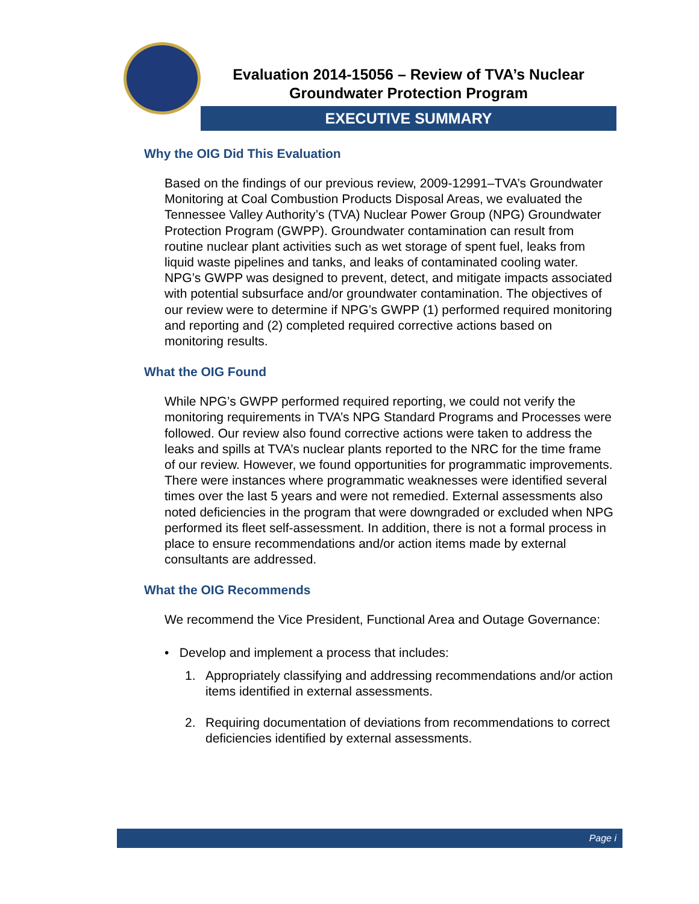Evaluation 2014-15056 – Review of TVA’s Nuclear
Groundwater Protection Program
EXECUTIVE SUMMARY
Why the OIG Did This Evaluation
Based on the findings of our previous review, 2009-12991–TVA’s Groundwater Monitoring at Coal Combustion Products Disposal Areas, we evaluated the Tennessee Valley Authority’s (TVA) Nuclear Power Group (NPG) Groundwater Protection Program (GWPP). Groundwater contamination can result from routine nuclear plant activities such as wet storage of spent fuel, leaks from liquid waste pipelines and tanks, and leaks of contaminated cooling water. NPG’s GWPP was designed to prevent, detect, and mitigate impacts associated with potential subsurface and/or groundwater contamination. The objectives of our review were to determine if NPG’s GWPP (1) performed required monitoring and reporting and (2) completed required corrective actions based on monitoring results.
What the OIG Found
While NPG’s GWPP performed required reporting, we could not verify the monitoring requirements in TVA’s NPG Standard Programs and Processes were followed. Our review also found corrective actions were taken to address the leaks and spills at TVA’s nuclear plants reported to the NRC for the time frame of our review. However, we found opportunities for programmatic improvements. There were instances where programmatic weaknesses were identified several times over the last 5 years and were not remedied. External assessments also noted deficiencies in the program that were downgraded or excluded when NPG performed its fleet self-assessment. In addition, there is not a formal process in place to ensure recommendations and/or action items made by external consultants are addressed.
What the OIG Recommends
We recommend the Vice President, Functional Area and Outage Governance:
• Develop and implement a process that includes:
1. Appropriately classifying and addressing recommendations and/or action items identified in external assessments.
2. Requiring documentation of deviations from recommendations to correct deficiencies identified by external assessments.
Page i